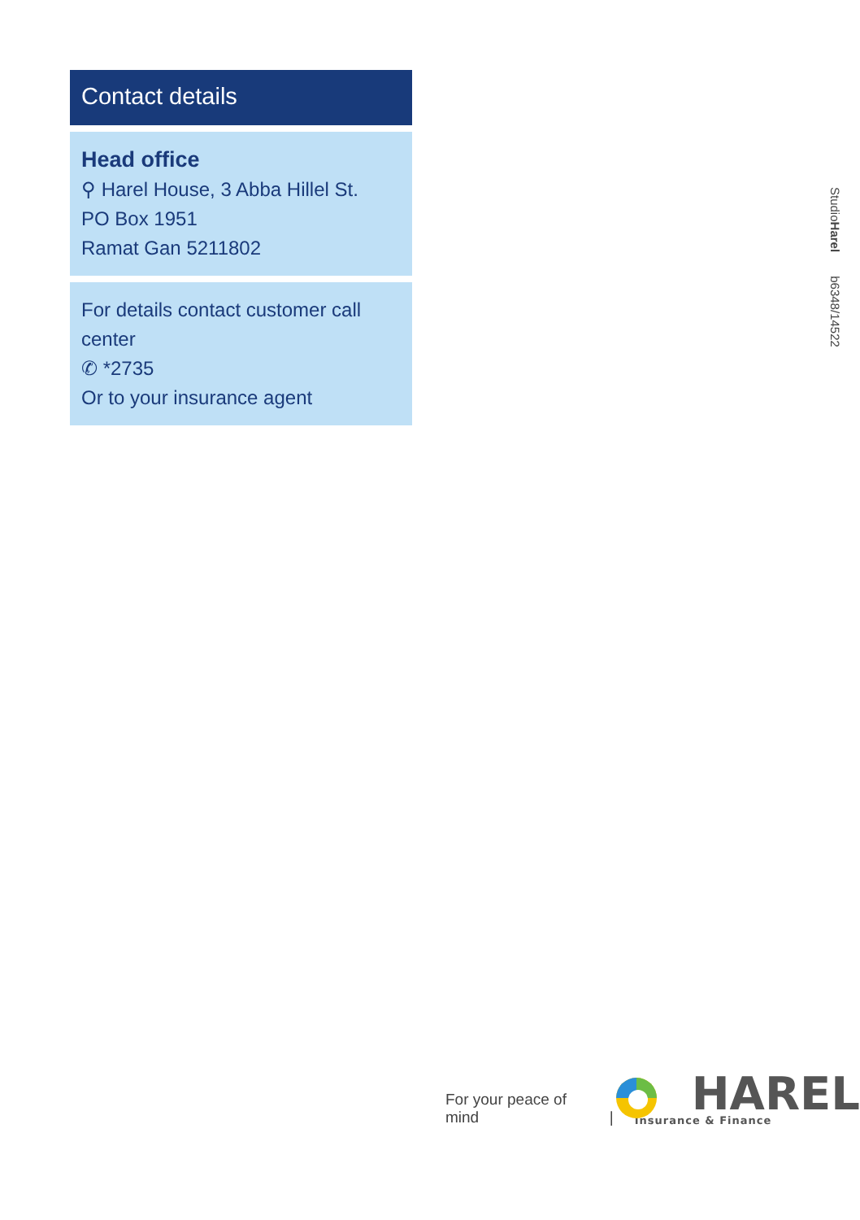Contact details
Head office
⚲ Harel House, 3 Abba Hillel St.
PO Box 1951
Ramat Gan 5211802
For details contact customer call center
✆ *2735
Or to your insurance agent
StudioHarel b6348/14522
For your peace of mind
|
HAREL
Insurance & Finance